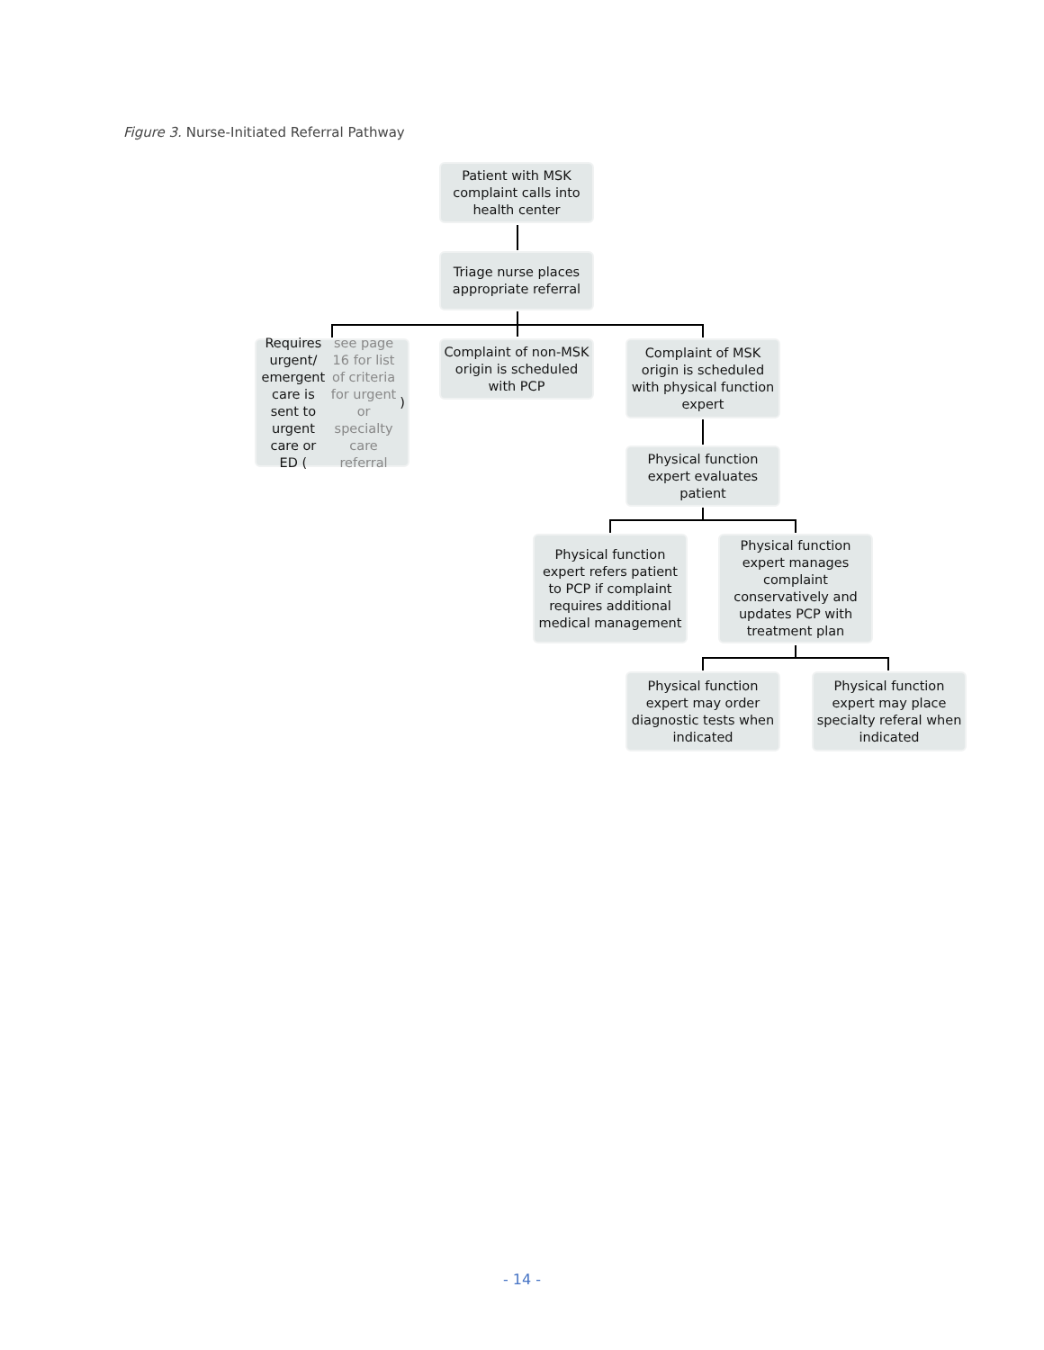Figure 3. Nurse-Initiated Referral Pathway
Patient with MSK complaint calls into health center
Triage nurse places appropriate referral
Requires urgent/ emergent care is sent to urgent care or ED (see page 16 for list of criteria for urgent or specialty care referral)
Complaint of non-MSK origin is scheduled with PCP
Complaint of MSK origin is scheduled with physical function expert
Physical function expert evaluates patient
Physical function expert refers patient to PCP if complaint requires additional medical management
Physical function expert manages complaint conservatively and updates PCP with treatment plan
Physical function expert may order diagnostic tests when indicated
Physical function expert may place specialty referal when indicated
- 14 -